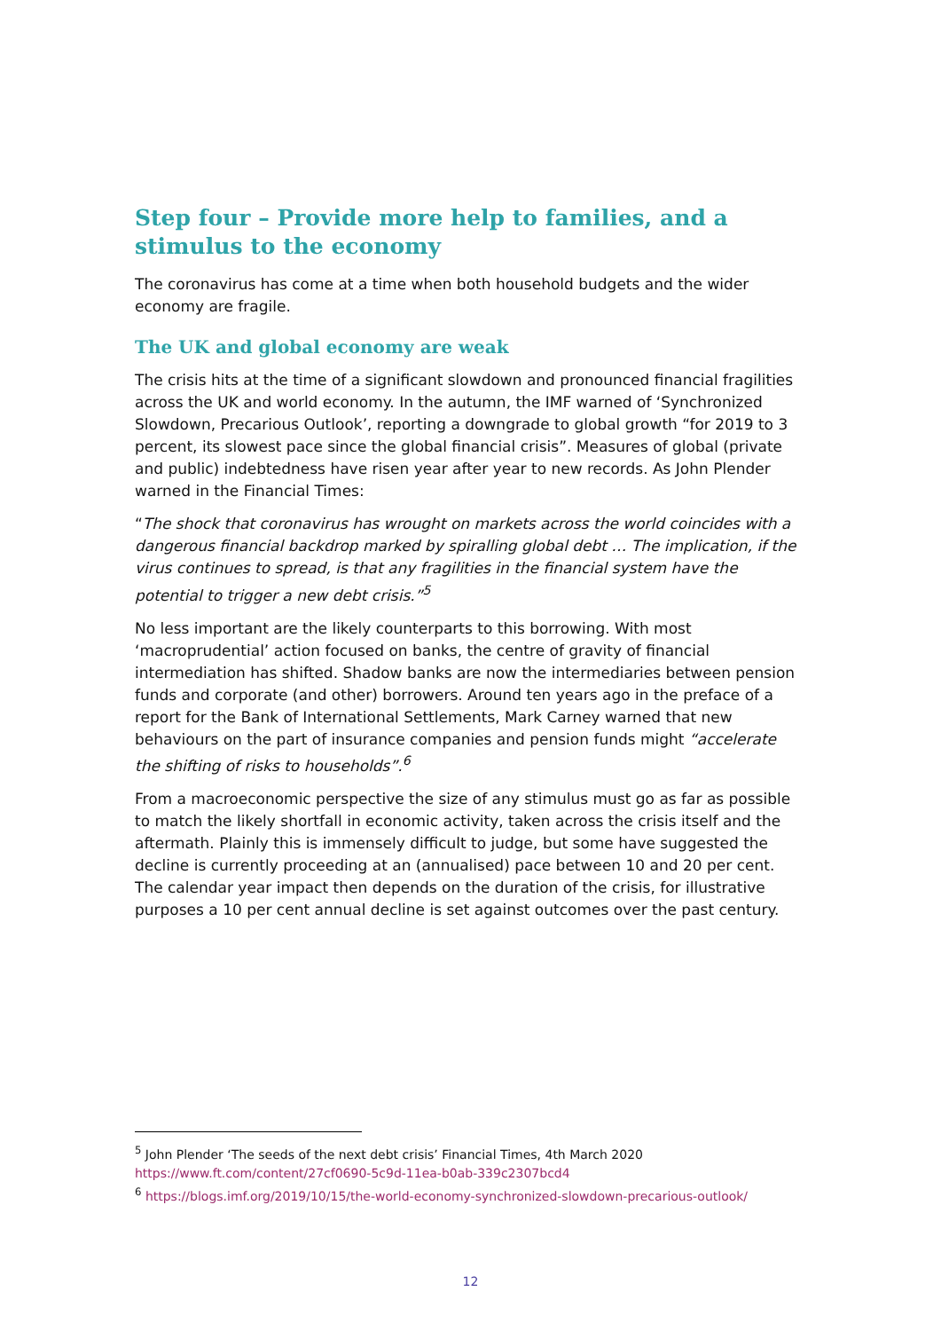Step four – Provide more help to families, and a stimulus to the economy
The coronavirus has come at a time when both household budgets and the wider economy are fragile.
The UK and global economy are weak
The crisis hits at the time of a significant slowdown and pronounced financial fragilities across the UK and world economy. In the autumn, the IMF warned of ‘Synchronized Slowdown, Precarious Outlook’, reporting a downgrade to global growth “for 2019 to 3 percent, its slowest pace since the global financial crisis”. Measures of global (private and public) indebtedness have risen year after year to new records. As John Plender warned in the Financial Times:
“The shock that coronavirus has wrought on markets across the world coincides with a dangerous financial backdrop marked by spiralling global debt … The implication, if the virus continues to spread, is that any fragilities in the financial system have the potential to trigger a new debt crisis.”<sup>5</sup>
No less important are the likely counterparts to this borrowing. With most ‘macroprudential’ action focused on banks, the centre of gravity of financial intermediation has shifted. Shadow banks are now the intermediaries between pension funds and corporate (and other) borrowers. Around ten years ago in the preface of a report for the Bank of International Settlements, Mark Carney warned that new behaviours on the part of insurance companies and pension funds might “accelerate the shifting of risks to households”.<sup>6</sup>
From a macroeconomic perspective the size of any stimulus must go as far as possible to match the likely shortfall in economic activity, taken across the crisis itself and the aftermath. Plainly this is immensely difficult to judge, but some have suggested the decline is currently proceeding at an (annualised) pace between 10 and 20 per cent. The calendar year impact then depends on the duration of the crisis, for illustrative purposes a 10 per cent annual decline is set against outcomes over the past century.
<sup>5</sup> John Plender ‘The seeds of the next debt crisis’ Financial Times, 4th March 2020
https://www.ft.com/content/27cf0690-5c9d-11ea-b0ab-339c2307bcd4
<sup>6</sup> https://blogs.imf.org/2019/10/15/the-world-economy-synchronized-slowdown-precarious-outlook/
12